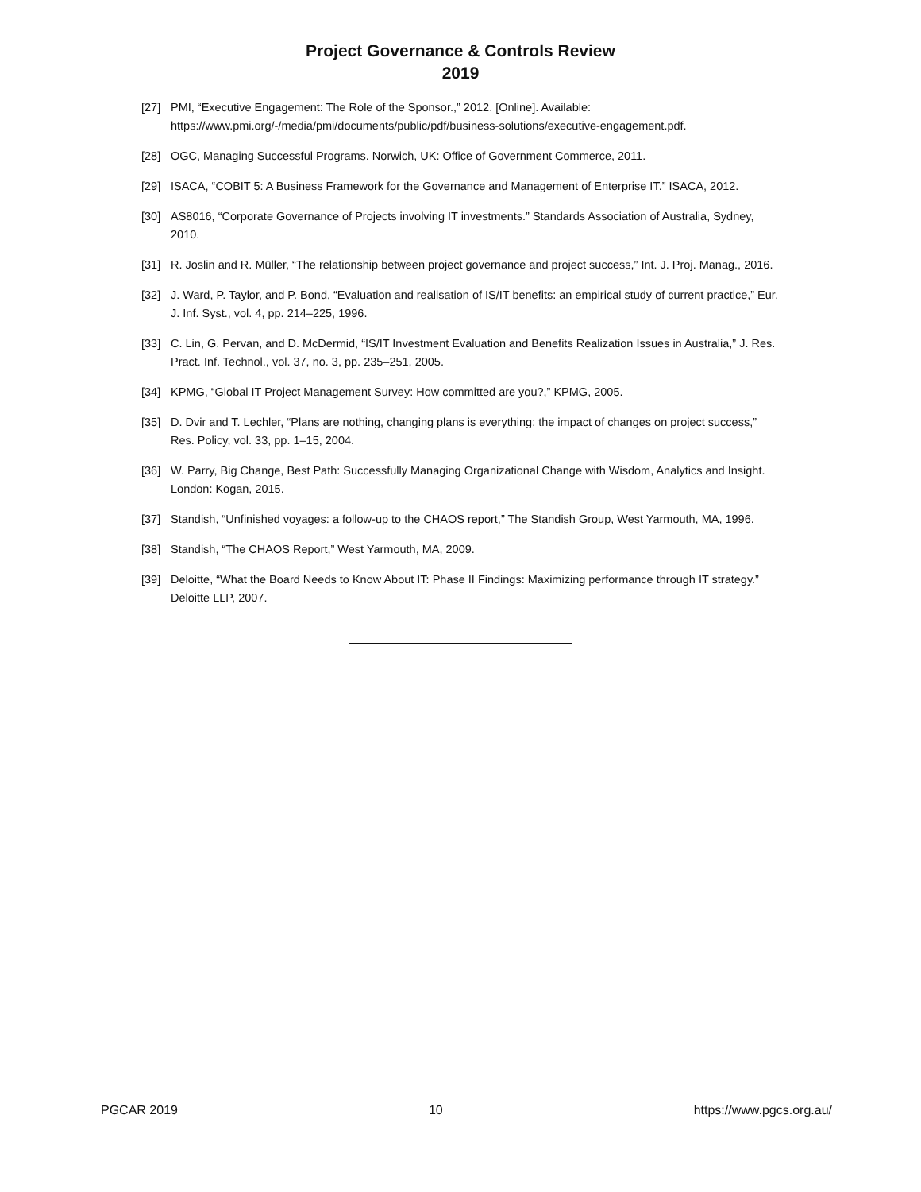Project Governance & Controls Review
2019
[27] PMI, “Executive Engagement: The Role of the Sponsor.,” 2012. [Online]. Available: https://www.pmi.org/-/media/pmi/documents/public/pdf/business-solutions/executive-engagement.pdf.
[28] OGC, Managing Successful Programs. Norwich, UK: Office of Government Commerce, 2011.
[29] ISACA, “COBIT 5: A Business Framework for the Governance and Management of Enterprise IT.” ISACA, 2012.
[30] AS8016, “Corporate Governance of Projects involving IT investments.” Standards Association of Australia, Sydney, 2010.
[31] R. Joslin and R. Müller, “The relationship between project governance and project success,” Int. J. Proj. Manag., 2016.
[32] J. Ward, P. Taylor, and P. Bond, “Evaluation and realisation of IS/IT benefits: an empirical study of current practice,” Eur. J. Inf. Syst., vol. 4, pp. 214–225, 1996.
[33] C. Lin, G. Pervan, and D. McDermid, “IS/IT Investment Evaluation and Benefits Realization Issues in Australia,” J. Res. Pract. Inf. Technol., vol. 37, no. 3, pp. 235–251, 2005.
[34] KPMG, “Global IT Project Management Survey: How committed are you?,” KPMG, 2005.
[35] D. Dvir and T. Lechler, “Plans are nothing, changing plans is everything: the impact of changes on project success,” Res. Policy, vol. 33, pp. 1–15, 2004.
[36] W. Parry, Big Change, Best Path: Successfully Managing Organizational Change with Wisdom, Analytics and Insight. London: Kogan, 2015.
[37] Standish, “Unfinished voyages: a follow-up to the CHAOS report,” The Standish Group, West Yarmouth, MA, 1996.
[38] Standish, “The CHAOS Report,” West Yarmouth, MA, 2009.
[39] Deloitte, “What the Board Needs to Know About IT: Phase II Findings: Maximizing performance through IT strategy.” Deloitte LLP, 2007.
PGCAR 2019 10 https://www.pgcs.org.au/